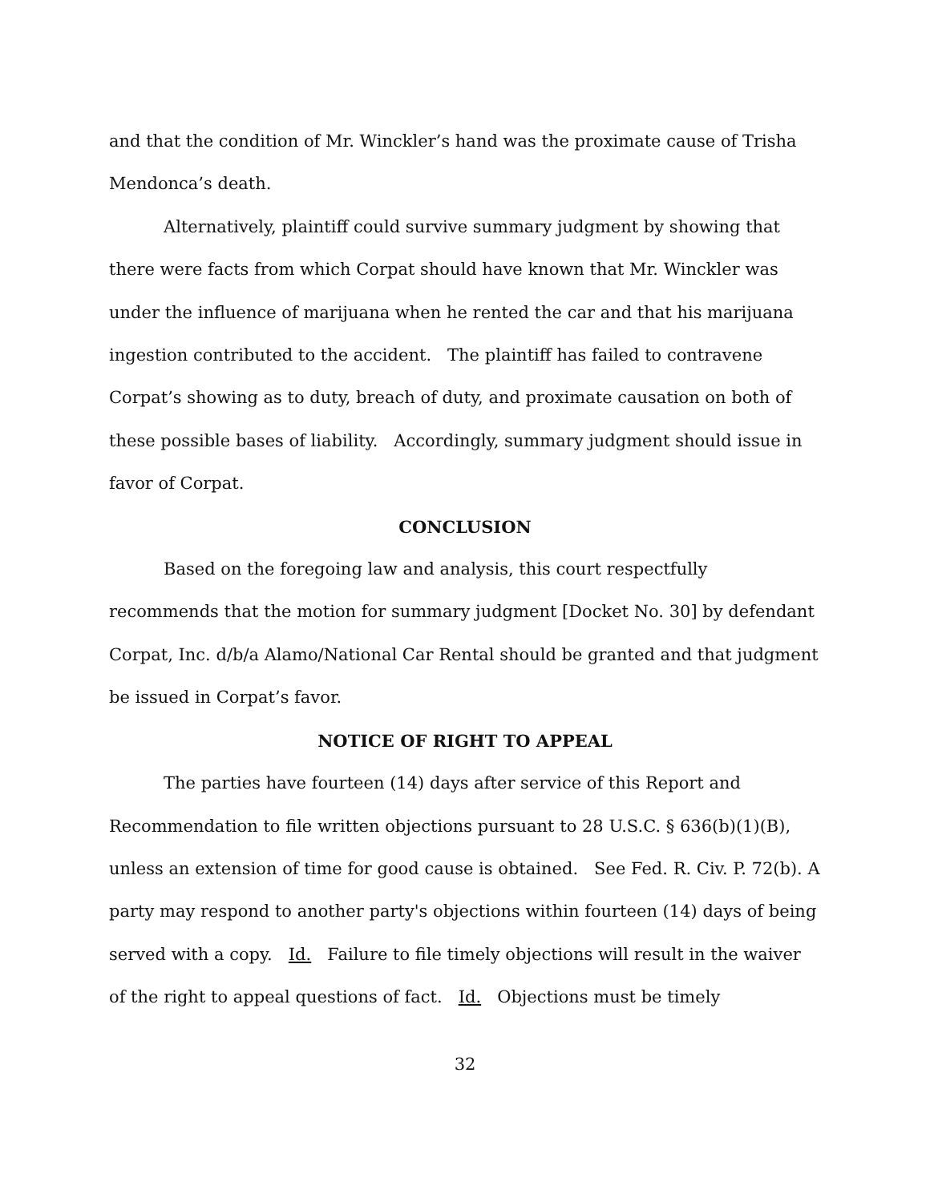and that the condition of Mr. Winckler’s hand was the proximate cause of Trisha Mendonca’s death.
Alternatively, plaintiff could survive summary judgment by showing that there were facts from which Corpat should have known that Mr. Winckler was under the influence of marijuana when he rented the car and that his marijuana ingestion contributed to the accident. The plaintiff has failed to contravene Corpat’s showing as to duty, breach of duty, and proximate causation on both of these possible bases of liability. Accordingly, summary judgment should issue in favor of Corpat.
CONCLUSION
Based on the foregoing law and analysis, this court respectfully recommends that the motion for summary judgment [Docket No. 30] by defendant Corpat, Inc. d/b/a Alamo/National Car Rental should be granted and that judgment be issued in Corpat’s favor.
NOTICE OF RIGHT TO APPEAL
The parties have fourteen (14) days after service of this Report and Recommendation to file written objections pursuant to 28 U.S.C. § 636(b)(1)(B), unless an extension of time for good cause is obtained. See Fed. R. Civ. P. 72(b). A party may respond to another party's objections within fourteen (14) days of being served with a copy. Id. Failure to file timely objections will result in the waiver of the right to appeal questions of fact. Id. Objections must be timely
32